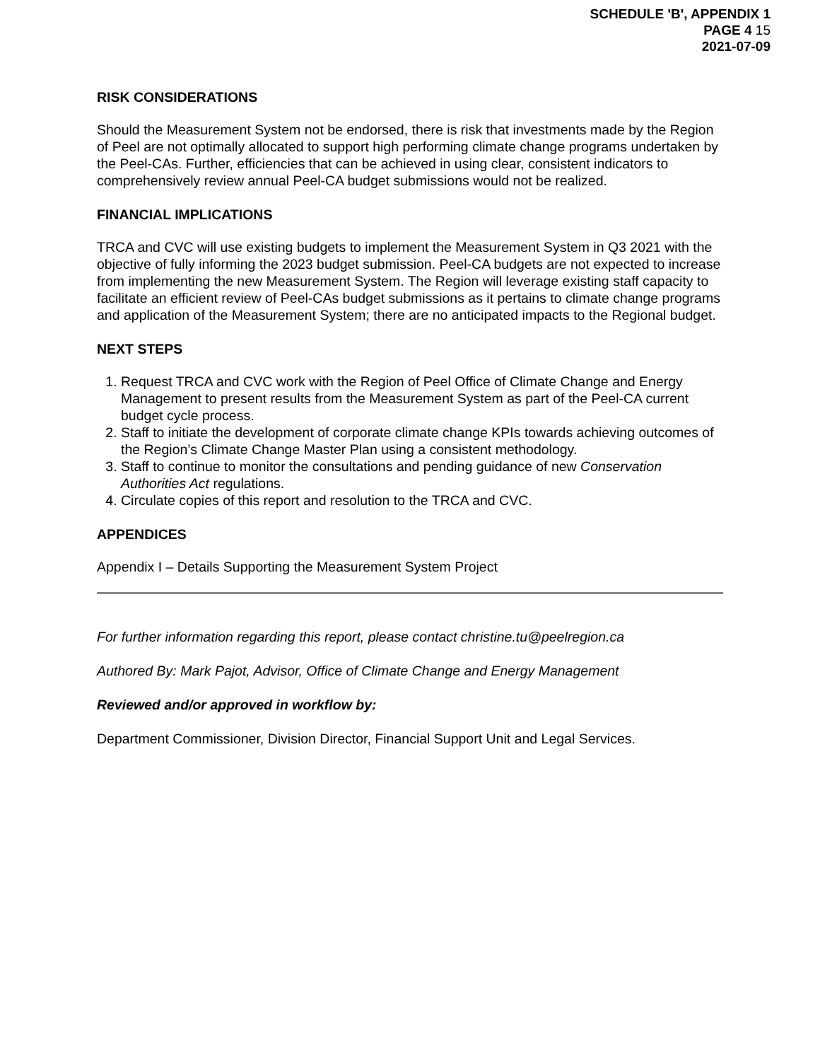SCHEDULE 'B', APPENDIX 1
PAGE 4 15
2021-07-09
RISK CONSIDERATIONS
Should the Measurement System not be endorsed, there is risk that investments made by the Region of Peel are not optimally allocated to support high performing climate change programs undertaken by the Peel-CAs. Further, efficiencies that can be achieved in using clear, consistent indicators to comprehensively review annual Peel-CA budget submissions would not be realized.
FINANCIAL IMPLICATIONS
TRCA and CVC will use existing budgets to implement the Measurement System in Q3 2021 with the objective of fully informing the 2023 budget submission. Peel-CA budgets are not expected to increase from implementing the new Measurement System. The Region will leverage existing staff capacity to facilitate an efficient review of Peel-CAs budget submissions as it pertains to climate change programs and application of the Measurement System; there are no anticipated impacts to the Regional budget.
NEXT STEPS
1. Request TRCA and CVC work with the Region of Peel Office of Climate Change and Energy Management to present results from the Measurement System as part of the Peel-CA current budget cycle process.
2. Staff to initiate the development of corporate climate change KPIs towards achieving outcomes of the Region’s Climate Change Master Plan using a consistent methodology.
3. Staff to continue to monitor the consultations and pending guidance of new Conservation Authorities Act regulations.
4. Circulate copies of this report and resolution to the TRCA and CVC.
APPENDICES
Appendix I – Details Supporting the Measurement System Project
For further information regarding this report, please contact christine.tu@peelregion.ca
Authored By: Mark Pajot, Advisor, Office of Climate Change and Energy Management
Reviewed and/or approved in workflow by:
Department Commissioner, Division Director, Financial Support Unit and Legal Services.